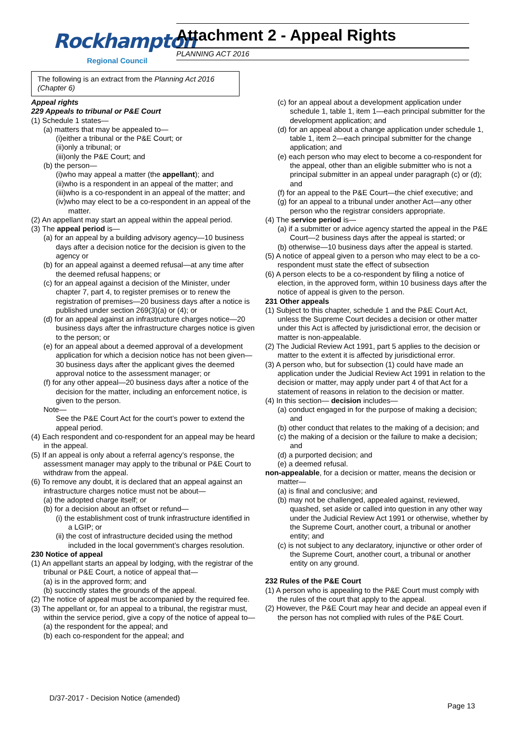Rockhampton
Regional Council
Attachment 2 - Appeal Rights
PLANNING ACT 2016
The following is an extract from the Planning Act 2016 (Chapter 6)
Appeal rights
229 Appeals to tribunal or P&E Court
(1) Schedule 1 states—
(a) matters that may be appealed to—
(i)either a tribunal or the P&E Court; or
(ii)only a tribunal; or
(iii)only the P&E Court; and
(b) the person—
(i)who may appeal a matter (the appellant); and
(ii)who is a respondent in an appeal of the matter; and
(iii)who is a co-respondent in an appeal of the matter; and
(iv)who may elect to be a co-respondent in an appeal of the matter.
(2) An appellant may start an appeal within the appeal period.
(3) The appeal period is—
(a) for an appeal by a building advisory agency—10 business days after a decision notice for the decision is given to the agency or
(b) for an appeal against a deemed refusal—at any time after the deemed refusal happens; or
(c) for an appeal against a decision of the Minister, under chapter 7, part 4, to register premises or to renew the registration of premises—20 business days after a notice is published under section 269(3)(a) or (4); or
(d) for an appeal against an infrastructure charges notice—20 business days after the infrastructure charges notice is given to the person; or
(e) for an appeal about a deemed approval of a development application for which a decision notice has not been given—30 business days after the applicant gives the deemed approval notice to the assessment manager; or
(f) for any other appeal—20 business days after a notice of the decision for the matter, including an enforcement notice, is given to the person.
Note—
See the P&E Court Act for the court’s power to extend the appeal period.
(4) Each respondent and co-respondent for an appeal may be heard in the appeal.
(5) If an appeal is only about a referral agency’s response, the assessment manager may apply to the tribunal or P&E Court to withdraw from the appeal.
(6) To remove any doubt, it is declared that an appeal against an infrastructure charges notice must not be about—
(a) the adopted charge itself; or
(b) for a decision about an offset or refund—
(i) the establishment cost of trunk infrastructure identified in a LGIP; or
(ii) the cost of infrastructure decided using the method included in the local government’s charges resolution.
230 Notice of appeal
(1) An appellant starts an appeal by lodging, with the registrar of the tribunal or P&E Court, a notice of appeal that—
(a) is in the approved form; and
(b) succinctly states the grounds of the appeal.
(2) The notice of appeal must be accompanied by the required fee.
(3) The appellant or, for an appeal to a tribunal, the registrar must, within the service period, give a copy of the notice of appeal to—
(a) the respondent for the appeal; and
(b) each co-respondent for the appeal; and
(c) for an appeal about a development application under schedule 1, table 1, item 1—each principal submitter for the development application; and
(d) for an appeal about a change application under schedule 1, table 1, item 2—each principal submitter for the change application; and
(e) each person who may elect to become a co-respondent for the appeal, other than an eligible submitter who is not a principal submitter in an appeal under paragraph (c) or (d); and
(f) for an appeal to the P&E Court—the chief executive; and
(g) for an appeal to a tribunal under another Act—any other person who the registrar considers appropriate.
(4) The service period is—
(a) if a submitter or advice agency started the appeal in the P&E Court—2 business days after the appeal is started; or
(b) otherwise—10 business days after the appeal is started.
(5) A notice of appeal given to a person who may elect to be a co-respondent must state the effect of subsection
(6) A person elects to be a co-respondent by filing a notice of election, in the approved form, within 10 business days after the notice of appeal is given to the person.
231 Other appeals
(1) Subject to this chapter, schedule 1 and the P&E Court Act, unless the Supreme Court decides a decision or other matter under this Act is affected by jurisdictional error, the decision or matter is non-appealable.
(2) The Judicial Review Act 1991, part 5 applies to the decision or matter to the extent it is affected by jurisdictional error.
(3) A person who, but for subsection (1) could have made an application under the Judicial Review Act 1991 in relation to the decision or matter, may apply under part 4 of that Act for a statement of reasons in relation to the decision or matter.
(4) In this section— decision includes—
(a) conduct engaged in for the purpose of making a decision; and
(b) other conduct that relates to the making of a decision; and
(c) the making of a decision or the failure to make a decision; and
(d) a purported decision; and
(e) a deemed refusal.
non-appealable, for a decision or matter, means the decision or matter—
(a) is final and conclusive; and
(b) may not be challenged, appealed against, reviewed, quashed, set aside or called into question in any other way under the Judicial Review Act 1991 or otherwise, whether by the Supreme Court, another court, a tribunal or another entity; and
(c) is not subject to any declaratory, injunctive or other order of the Supreme Court, another court, a tribunal or another entity on any ground.
232 Rules of the P&E Court
(1) A person who is appealing to the P&E Court must comply with the rules of the court that apply to the appeal.
(2) However, the P&E Court may hear and decide an appeal even if the person has not complied with rules of the P&E Court.
D/37-2017 - Decision Notice (amended)
Page 13